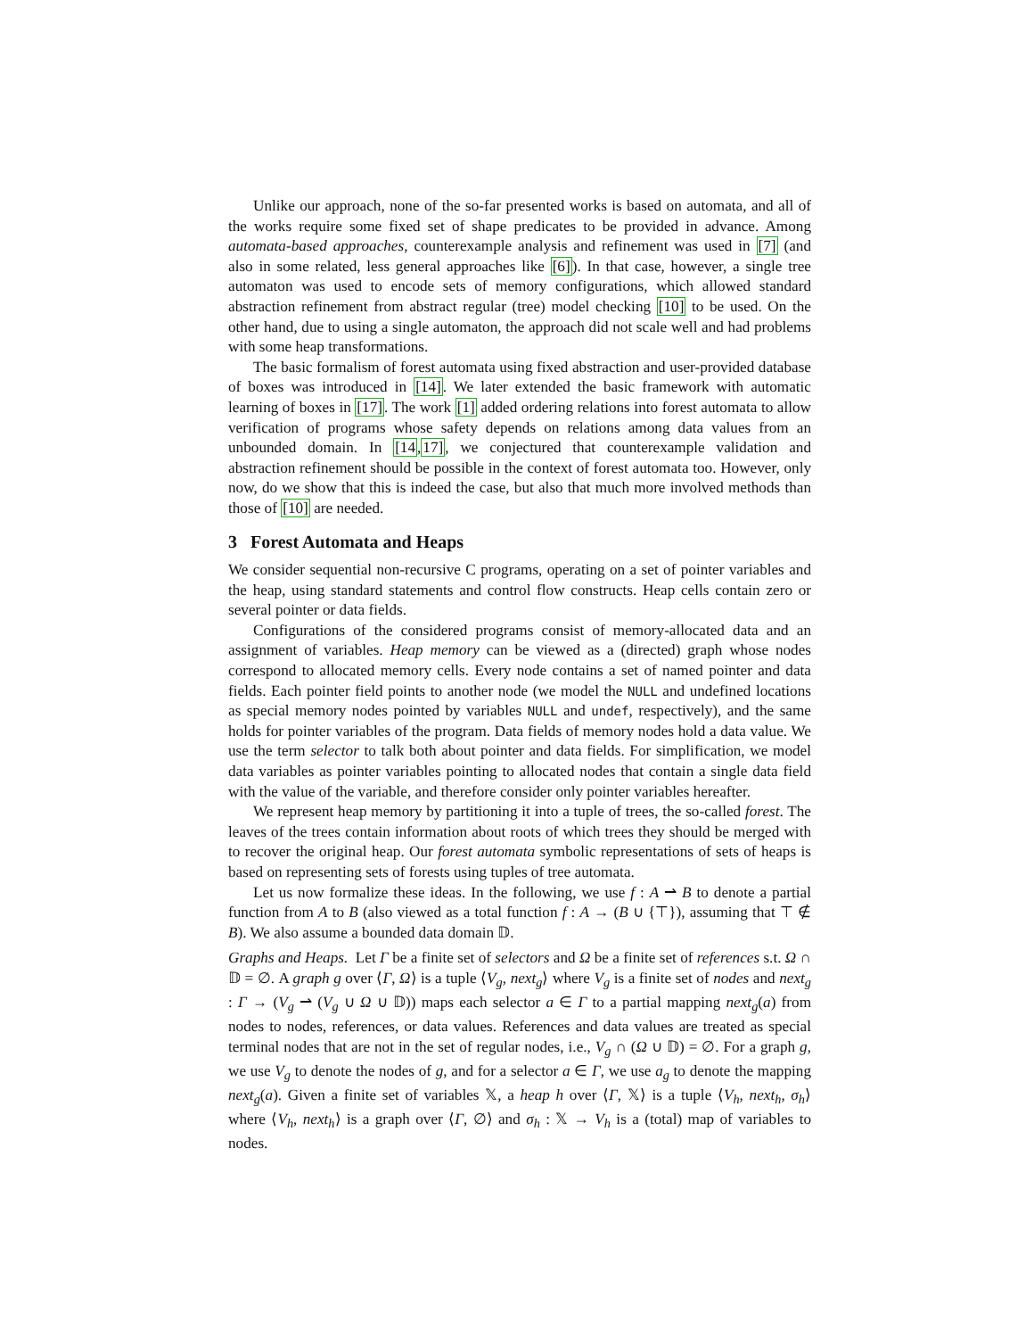Unlike our approach, none of the so-far presented works is based on automata, and all of the works require some fixed set of shape predicates to be provided in advance. Among automata-based approaches, counterexample analysis and refinement was used in [7] (and also in some related, less general approaches like [6]). In that case, however, a single tree automaton was used to encode sets of memory configurations, which allowed standard abstraction refinement from abstract regular (tree) model checking [10] to be used. On the other hand, due to using a single automaton, the approach did not scale well and had problems with some heap transformations.
The basic formalism of forest automata using fixed abstraction and user-provided database of boxes was introduced in [14]. We later extended the basic framework with automatic learning of boxes in [17]. The work [1] added ordering relations into forest automata to allow verification of programs whose safety depends on relations among data values from an unbounded domain. In [14,17], we conjectured that counterexample validation and abstraction refinement should be possible in the context of forest automata too. However, only now, do we show that this is indeed the case, but also that much more involved methods than those of [10] are needed.
3 Forest Automata and Heaps
We consider sequential non-recursive C programs, operating on a set of pointer variables and the heap, using standard statements and control flow constructs. Heap cells contain zero or several pointer or data fields.
Configurations of the considered programs consist of memory-allocated data and an assignment of variables. Heap memory can be viewed as a (directed) graph whose nodes correspond to allocated memory cells. Every node contains a set of named pointer and data fields. Each pointer field points to another node (we model the NULL and undefined locations as special memory nodes pointed by variables NULL and undef, respectively), and the same holds for pointer variables of the program. Data fields of memory nodes hold a data value. We use the term selector to talk both about pointer and data fields. For simplification, we model data variables as pointer variables pointing to allocated nodes that contain a single data field with the value of the variable, and therefore consider only pointer variables hereafter.
We represent heap memory by partitioning it into a tuple of trees, the so-called forest. The leaves of the trees contain information about roots of which trees they should be merged with to recover the original heap. Our forest automata symbolic representations of sets of heaps is based on representing sets of forests using tuples of tree automata.
Let us now formalize these ideas. In the following, we use f : A ⇀ B to denote a partial function from A to B (also viewed as a total function f : A → (B ∪ {⊤}), assuming that ⊤ ∉ B). We also assume a bounded data domain 𝔻.
Graphs and Heaps. Let Γ be a finite set of selectors and Ω be a finite set of references s.t. Ω ∩ 𝔻 = ∅. A graph g over ⟨Γ, Ω⟩ is a tuple ⟨V<sub>g</sub>, next<sub>g</sub>⟩ where V<sub>g</sub> is a finite set of nodes and next<sub>g</sub> : Γ → (V<sub>g</sub> ⇀ (V<sub>g</sub> ∪ Ω ∪ 𝔻)) maps each selector a ∈ Γ to a partial mapping next<sub>g</sub>(a) from nodes to nodes, references, or data values. References and data values are treated as special terminal nodes that are not in the set of regular nodes, i.e., V<sub>g</sub> ∩ (Ω ∪ 𝔻) = ∅. For a graph g, we use V<sub>g</sub> to denote the nodes of g, and for a selector a ∈ Γ, we use a<sub>g</sub> to denote the mapping next<sub>g</sub>(a). Given a finite set of variables 𝕏, a heap h over ⟨Γ, 𝕏⟩ is a tuple ⟨V<sub>h</sub>, next<sub>h</sub>, σ<sub>h</sub>⟩ where ⟨V<sub>h</sub>, next<sub>h</sub>⟩ is a graph over ⟨Γ, ∅⟩ and σ<sub>h</sub> : 𝕏 → V<sub>h</sub> is a (total) map of variables to nodes.